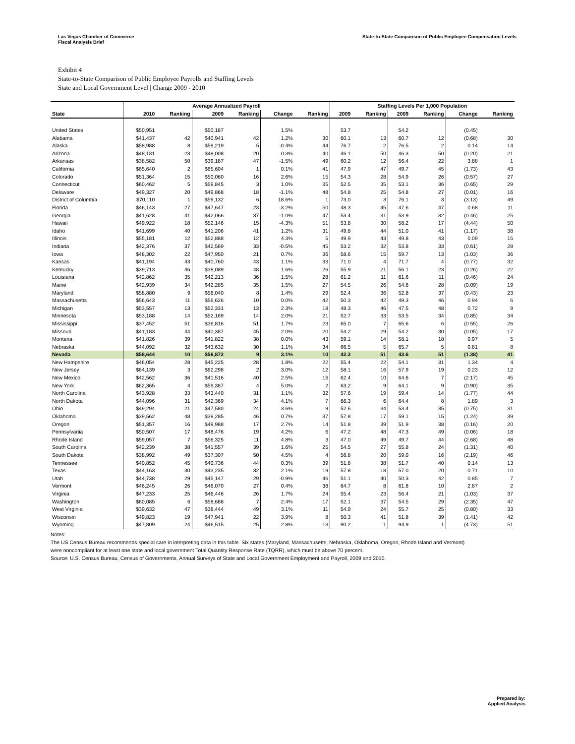Las Vegas Chamber of Commerce
Fiscal Analysis Brief
State-to-State Comparison of Public Employee Compensation Levels
Exhibit 4
State-to-State Comparison of Public Employee Payrolls and Staffing Levels
State and Local Government Level | Change 2009 - 2010
| | Average Annualized Payroll | | | | | | Staffing Levels Per 1,000 Population | | | | | |
| --- | --- | --- | --- | --- | --- | --- | --- | --- | --- | --- | --- | --- |
| State | 2010 | Ranking | 2009 | Ranking | Change | Ranking | 2009 | Ranking | 2009 | Ranking | Change | Ranking |
| United States | $50,951 | | $50,187 | | 1.5% | | 53.7 | | 54.2 | | (0.45) | |
| Alabama | $41,437 | 42 | $40,941 | 42 | 1.2% | 30 | 60.1 | 13 | 60.7 | 12 | (0.68) | 30 |
| Alaska | $58,988 | 8 | $59,219 | 5 | -0.4% | 44 | 76.7 | 2 | 76.5 | 2 | 0.14 | 14 |
| Arizona | $48,131 | 23 | $48,008 | 20 | 0.3% | 40 | 46.1 | 50 | 46.3 | 50 | (0.20) | 21 |
| Arkansas | $38,582 | 50 | $39,187 | 47 | -1.5% | 49 | 60.2 | 12 | 56.4 | 22 | 3.88 | 1 |
| California | $65,640 | 2 | $65,604 | 1 | 0.1% | 41 | 47.9 | 47 | 49.7 | 45 | (1.73) | 43 |
| Colorado | $51,364 | 15 | $50,060 | 16 | 2.6% | 15 | 54.3 | 28 | 54.9 | 26 | (0.57) | 27 |
| Connecticut | $60,462 | 5 | $59,845 | 3 | 1.0% | 35 | 52.5 | 35 | 53.1 | 36 | (0.65) | 29 |
| Delaware | $49,327 | 20 | $49,868 | 18 | -1.1% | 48 | 54.8 | 25 | 54.8 | 27 | (0.01) | 16 |
| District of Columbia | $70,110 | 1 | $59,132 | 6 | 18.6% | 1 | 73.0 | 3 | 76.1 | 3 | (3.13) | 49 |
| Florida | $46,143 | 27 | $47,647 | 23 | -3.2% | 50 | 48.3 | 45 | 47.6 | 47 | 0.68 | 11 |
| Georgia | $41,628 | 41 | $42,066 | 37 | -1.0% | 47 | 53.4 | 31 | 53.9 | 32 | (0.46) | 25 |
| Hawaii | $49,922 | 18 | $52,146 | 15 | -4.3% | 51 | 53.8 | 30 | 58.2 | 17 | (4.44) | 50 |
| Idaho | $41,699 | 40 | $41,206 | 41 | 1.2% | 31 | 49.8 | 44 | 51.0 | 41 | (1.17) | 38 |
| Illinois | $55,181 | 12 | $52,888 | 12 | 4.3% | 5 | 49.9 | 43 | 49.8 | 43 | 0.09 | 15 |
| Indiana | $42,376 | 37 | $42,569 | 33 | -0.5% | 45 | 53.2 | 32 | 53.8 | 33 | (0.61) | 28 |
| Iowa | $48,302 | 22 | $47,950 | 21 | 0.7% | 36 | 58.6 | 15 | 59.7 | 13 | (1.03) | 36 |
| Kansas | $41,194 | 43 | $40,760 | 43 | 1.1% | 33 | 71.0 | 4 | 71.7 | 4 | (0.77) | 32 |
| Kentucky | $39,713 | 46 | $39,089 | 48 | 1.6% | 26 | 55.9 | 21 | 56.1 | 23 | (0.26) | 22 |
| Louisiana | $42,862 | 35 | $42,213 | 36 | 1.5% | 28 | 61.2 | 11 | 61.6 | 11 | (0.46) | 24 |
| Maine | $42,939 | 34 | $42,285 | 35 | 1.5% | 27 | 54.5 | 26 | 54.6 | 28 | (0.09) | 19 |
| Maryland | $58,880 | 9 | $58,040 | 8 | 1.4% | 29 | 52.4 | 36 | 52.8 | 37 | (0.43) | 23 |
| Massachusetts | $56,643 | 11 | $56,626 | 10 | 0.0% | 42 | 50.3 | 42 | 49.3 | 46 | 0.94 | 6 |
| Michigan | $53,557 | 13 | $52,331 | 13 | 2.3% | 18 | 48.3 | 46 | 47.5 | 48 | 0.72 | 9 |
| Minnesota | $53,188 | 14 | $52,169 | 14 | 2.0% | 21 | 52.7 | 33 | 53.5 | 34 | (0.85) | 34 |
| Mississippi | $37,452 | 51 | $36,816 | 51 | 1.7% | 23 | 65.0 | 7 | 65.6 | 6 | (0.55) | 26 |
| Missouri | $41,183 | 44 | $40,387 | 45 | 2.0% | 20 | 54.2 | 29 | 54.2 | 30 | (0.05) | 17 |
| Montana | $41,826 | 39 | $41,822 | 38 | 0.0% | 43 | 59.1 | 14 | 58.1 | 18 | 0.97 | 5 |
| Nebraska | $44,092 | 32 | $43,632 | 30 | 1.1% | 34 | 66.5 | 5 | 65.7 | 5 | 0.81 | 8 |
| Nevada | $58,644 | 10 | $56,872 | 9 | 3.1% | 10 | 42.3 | 51 | 43.6 | 51 | (1.38) | 41 |
| New Hampshire | $46,054 | 28 | $45,225 | 28 | 1.8% | 22 | 55.4 | 22 | 54.1 | 31 | 1.34 | 4 |
| New Jersey | $64,139 | 3 | $62,298 | 2 | 3.0% | 12 | 58.1 | 16 | 57.9 | 19 | 0.23 | 12 |
| New Mexico | $42,562 | 36 | $41,516 | 40 | 2.5% | 16 | 62.4 | 10 | 64.6 | 7 | (2.17) | 45 |
| New York | $62,365 | 4 | $59,387 | 4 | 5.0% | 2 | 63.2 | 9 | 64.1 | 9 | (0.90) | 35 |
| North Carolina | $43,928 | 33 | $43,440 | 31 | 1.1% | 32 | 57.6 | 19 | 59.4 | 14 | (1.77) | 44 |
| North Dakota | $44,096 | 31 | $42,369 | 34 | 4.1% | 7 | 66.3 | 6 | 64.4 | 8 | 1.89 | 3 |
| Ohio | $49,294 | 21 | $47,580 | 24 | 3.6% | 9 | 52.6 | 34 | 53.4 | 35 | (0.75) | 31 |
| Oklahoma | $39,562 | 48 | $39,285 | 46 | 0.7% | 37 | 57.8 | 17 | 59.1 | 15 | (1.24) | 39 |
| Oregon | $51,357 | 16 | $49,988 | 17 | 2.7% | 14 | 51.8 | 39 | 51.9 | 38 | (0.16) | 20 |
| Pennsylvania | $50,507 | 17 | $48,476 | 19 | 4.2% | 6 | 47.2 | 48 | 47.3 | 49 | (0.06) | 18 |
| Rhode Island | $59,057 | 7 | $56,325 | 11 | 4.8% | 3 | 47.0 | 49 | 49.7 | 44 | (2.68) | 48 |
| South Carolina | $42,239 | 38 | $41,557 | 39 | 1.6% | 25 | 54.5 | 27 | 55.8 | 24 | (1.31) | 40 |
| South Dakota | $38,992 | 49 | $37,307 | 50 | 4.5% | 4 | 56.8 | 20 | 59.0 | 16 | (2.19) | 46 |
| Tennessee | $40,852 | 45 | $40,736 | 44 | 0.3% | 39 | 51.8 | 38 | 51.7 | 40 | 0.14 | 13 |
| Texas | $44,163 | 30 | $43,235 | 32 | 2.1% | 19 | 57.8 | 18 | 57.0 | 20 | 0.71 | 10 |
| Utah | $44,738 | 29 | $45,147 | 29 | -0.9% | 46 | 51.1 | 40 | 50.3 | 42 | 0.85 | 7 |
| Vermont | $46,245 | 26 | $46,070 | 27 | 0.4% | 38 | 64.7 | 8 | 61.8 | 10 | 2.87 | 2 |
| Virginia | $47,233 | 25 | $46,446 | 26 | 1.7% | 24 | 55.4 | 23 | 56.4 | 21 | (1.03) | 37 |
| Washington | $60,085 | 6 | $58,688 | 7 | 2.4% | 17 | 52.1 | 37 | 54.5 | 29 | (2.35) | 47 |
| West Virginia | $39,632 | 47 | $38,444 | 49 | 3.1% | 11 | 54.9 | 24 | 55.7 | 25 | (0.80) | 33 |
| Wisconsin | $49,823 | 19 | $47,941 | 22 | 3.9% | 8 | 50.3 | 41 | 51.8 | 39 | (1.41) | 42 |
| Wyoming | $47,809 | 24 | $46,515 | 25 | 2.8% | 13 | 90.2 | 1 | 94.9 | 1 | (4.73) | 51 |
Notes:
The US Census Bureau recommends special care in interpreting data in this table. Six states (Maryland, Massachusetts, Nebraska, Oklahoma, Oregon, Rhode Island and Vermont)
were noncompliant for at least one state and local government Total Quantity Response Rate (TQRR), which must be above 70 percent.
Source: U.S. Census Bureau, Census of Governments, Annual Surveys of State and Local Government Employment and Payroll, 2009 and 2010.
Prepared by:
Applied Analysis